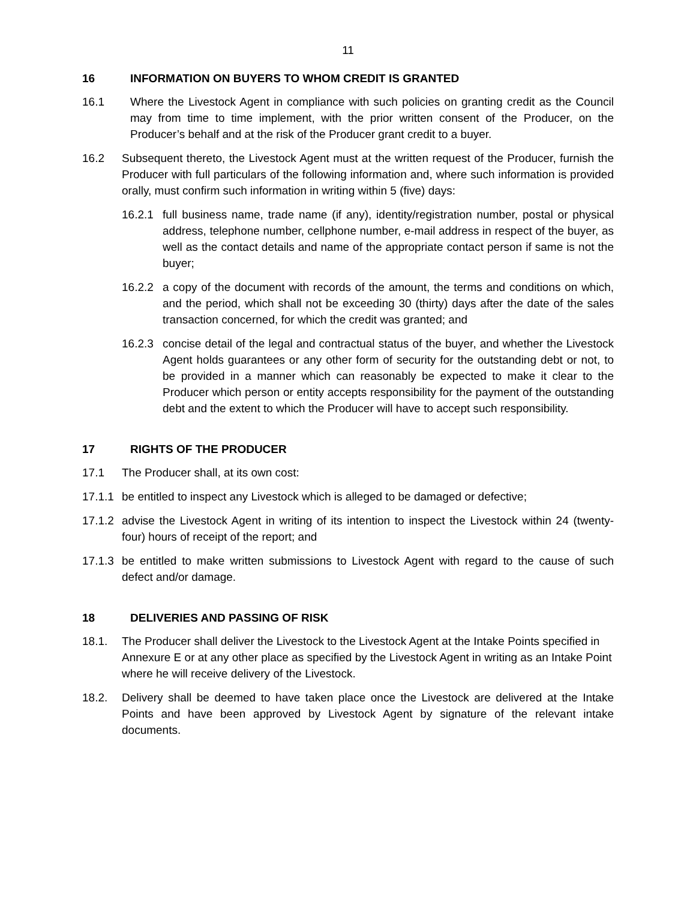11
16 INFORMATION ON BUYERS TO WHOM CREDIT IS GRANTED
16.1 Where the Livestock Agent in compliance with such policies on granting credit as the Council may from time to time implement, with the prior written consent of the Producer, on the Producer’s behalf and at the risk of the Producer grant credit to a buyer.
16.2 Subsequent thereto, the Livestock Agent must at the written request of the Producer, furnish the Producer with full particulars of the following information and, where such information is provided orally, must confirm such information in writing within 5 (five) days:
16.2.1 full business name, trade name (if any), identity/registration number, postal or physical address, telephone number, cellphone number, e-mail address in respect of the buyer, as well as the contact details and name of the appropriate contact person if same is not the buyer;
16.2.2 a copy of the document with records of the amount, the terms and conditions on which, and the period, which shall not be exceeding 30 (thirty) days after the date of the sales transaction concerned, for which the credit was granted; and
16.2.3 concise detail of the legal and contractual status of the buyer, and whether the Livestock Agent holds guarantees or any other form of security for the outstanding debt or not, to be provided in a manner which can reasonably be expected to make it clear to the Producer which person or entity accepts responsibility for the payment of the outstanding debt and the extent to which the Producer will have to accept such responsibility.
17 RIGHTS OF THE PRODUCER
17.1 The Producer shall, at its own cost:
17.1.1 be entitled to inspect any Livestock which is alleged to be damaged or defective;
17.1.2 advise the Livestock Agent in writing of its intention to inspect the Livestock within 24 (twenty-four) hours of receipt of the report; and
17.1.3 be entitled to make written submissions to Livestock Agent with regard to the cause of such defect and/or damage.
18 DELIVERIES AND PASSING OF RISK
18.1. The Producer shall deliver the Livestock to the Livestock Agent at the Intake Points specified in Annexure E or at any other place as specified by the Livestock Agent in writing as an Intake Point where he will receive delivery of the Livestock.
18.2. Delivery shall be deemed to have taken place once the Livestock are delivered at the Intake Points and have been approved by Livestock Agent by signature of the relevant intake documents.